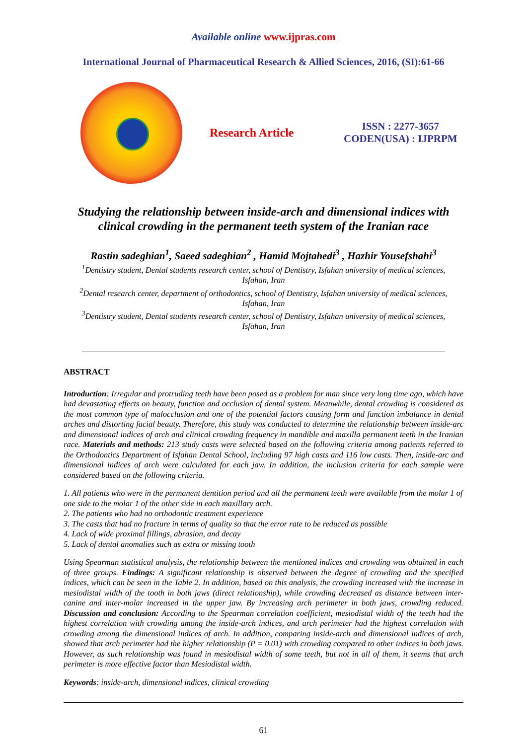Available online www.ijpras.com
International Journal of Pharmaceutical Research & Allied Sciences, 2016, (SI):61-66
Research Article
ISSN : 2277-3657
CODEN(USA) : IJPRPM
Studying the relationship between inside-arch and dimensional indices with clinical crowding in the permanent teeth system of the Iranian race
Rastin sadeghian<sup>1</sup>, Saeed sadeghian<sup>2</sup> , Hamid Mojtahedi<sup>3</sup> , Hazhir Yousefshahi<sup>3</sup>
<sup>1</sup> Dentistry student, Dental students research center, school of Dentistry, Isfahan university of medical sciences, Isfahan, Iran
<sup>2</sup> Dental research center, department of orthodontics, school of Dentistry, Isfahan university of medical sciences, Isfahan, Iran
<sup>3</sup> Dentistry student, Dental students research center, school of Dentistry, Isfahan university of medical sciences, Isfahan, Iran
ABSTRACT
Introduction: Irregular and protruding teeth have been posed as a problem for man since very long time ago, which have had devastating effects on beauty, function and occlusion of dental system. Meanwhile, dental crowding is considered as the most common type of malocclusion and one of the potential factors causing form and function imbalance in dental arches and distorting facial beauty. Therefore, this study was conducted to determine the relationship between inside-arc and dimensional indices of arch and clinical crowding frequency in mandible and maxilla permanent teeth in the Iranian race. Materials and methods: 213 study casts were selected based on the following criteria among patients referred to the Orthodontics Department of Isfahan Dental School, including 97 high casts and 116 low casts. Then, inside-arc and dimensional indices of arch were calculated for each jaw. In addition, the inclusion criteria for each sample were considered based on the following criteria.
1. All patients who were in the permanent dentition period and all the permanent teeth were available from the molar 1 of one side to the molar 1 of the other side in each maxillary arch.
2. The patients who had no orthodontic treatment experience
3. The casts that had no fracture in terms of quality so that the error rate to be reduced as possible
4. Lack of wide proximal fillings, abrasion, and decay
5. Lack of dental anomalies such as extra or missing tooth
Using Spearman statistical analysis, the relationship between the mentioned indices and crowding was obtained in each of three groups. Findings: A significant relationship is observed between the degree of crowding and the specified indices, which can be seen in the Table 2. In addition, based on this analysis, the crowding increased with the increase in mesiodistal width of the tooth in both jaws (direct relationship), while crowding decreased as distance between inter-canine and inter-molar increased in the upper jaw. By increasing arch perimeter in both jaws, crowding reduced. Discussion and conclusion: According to the Spearman correlation coefficient, mesiodistal width of the teeth had the highest correlation with crowding among the inside-arch indices, and arch perimeter had the highest correlation with crowding among the dimensional indices of arch. In addition, comparing inside-arch and dimensional indices of arch, showed that arch perimeter had the higher relationship (P = 0.01) with crowding compared to other indices in both jaws. However, as such relationship was found in mesiodistal width of some teeth, but not in all of them, it seems that arch perimeter is more effective factor than Mesiodistal width.
Keywords: inside-arch, dimensional indices, clinical crowding
61